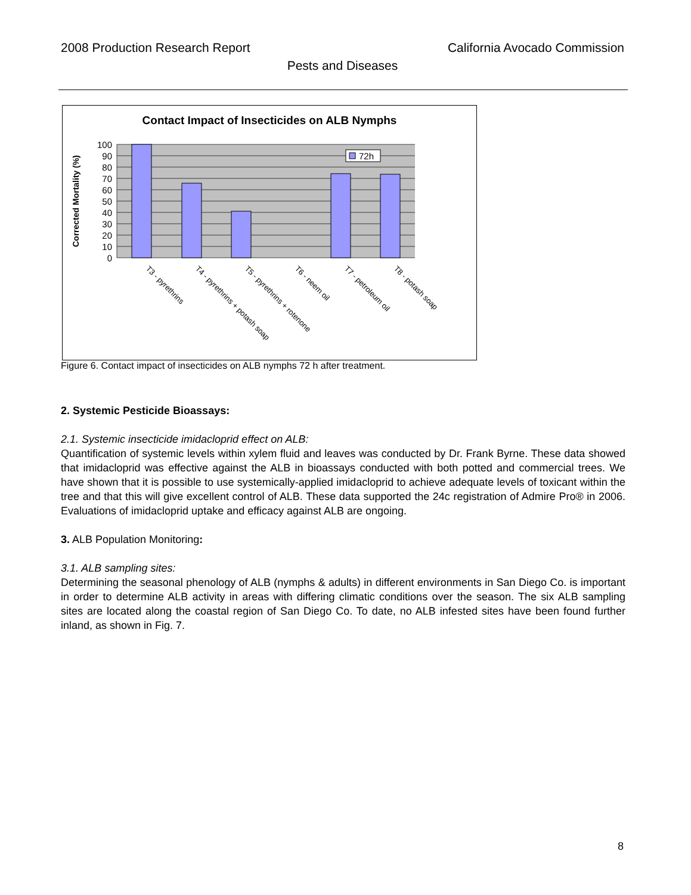2008 Production Research Report California Avocado Commission
Pests and Diseases
Contact Impact of Insecticides on ALB Nymphs
72h
100
90
80
70
60
50
40
30
20
10
0
Corrected Mortality (%)
T3 - pyrethrins
T4 - pyrethrins + potash soap
T5 - pyrethrins + rotenone
T6 - neem oil
T7 - petroleum oil
T8 - potash soap
Figure 6. Contact impact of insecticides on ALB nymphs 72 h after treatment.
2. Systemic Pesticide Bioassays:
2.1. Systemic insecticide imidacloprid effect on ALB:
Quantification of systemic levels within xylem fluid and leaves was conducted by Dr. Frank Byrne. These data showed that imidacloprid was effective against the ALB in bioassays conducted with both potted and commercial trees. We have shown that it is possible to use systemically-applied imidacloprid to achieve adequate levels of toxicant within the tree and that this will give excellent control of ALB. These data supported the 24c registration of Admire Pro® in 2006. Evaluations of imidacloprid uptake and efficacy against ALB are ongoing.
3. ALB Population Monitoring:
3.1. ALB sampling sites:
Determining the seasonal phenology of ALB (nymphs & adults) in different environments in San Diego Co. is important in order to determine ALB activity in areas with differing climatic conditions over the season. The six ALB sampling sites are located along the coastal region of San Diego Co. To date, no ALB infested sites have been found further inland, as shown in Fig. 7.
8